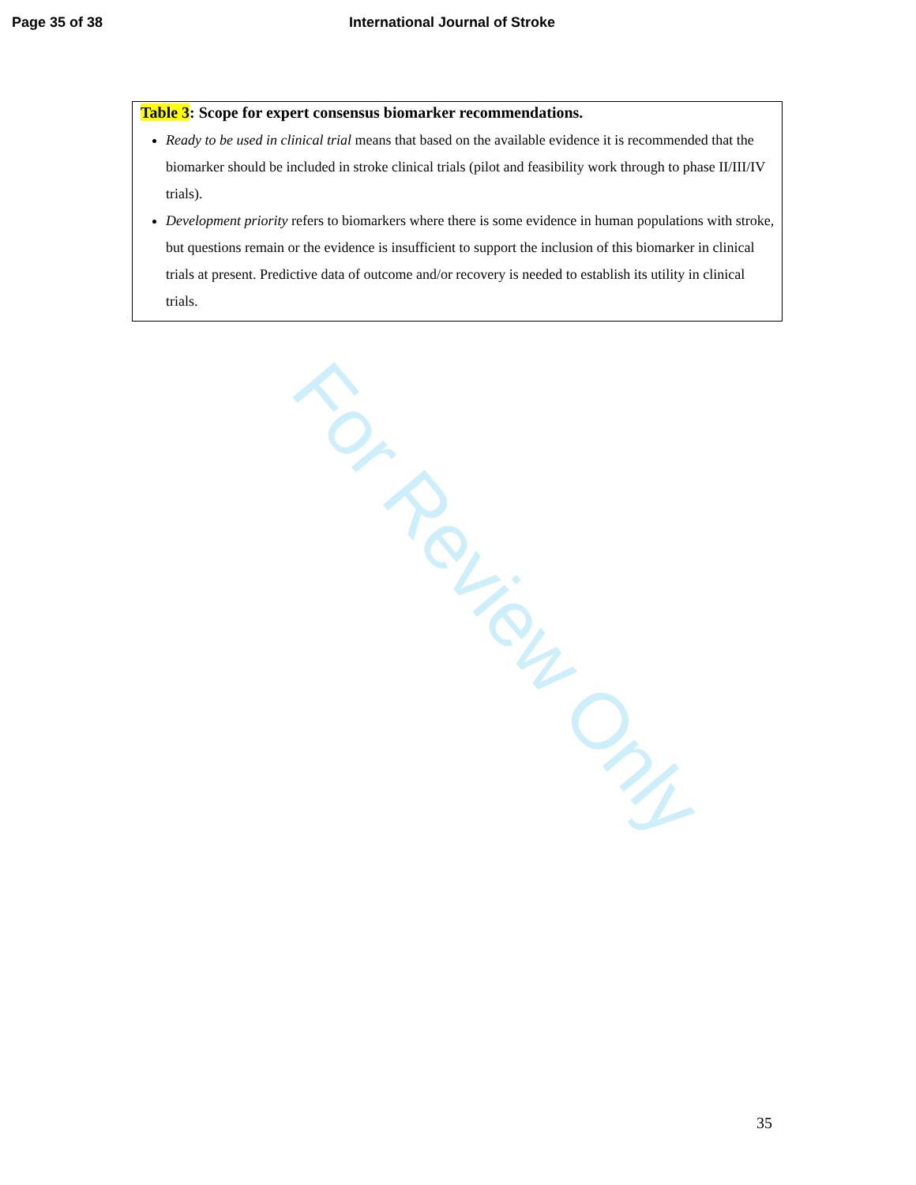Page 35 of 38 International Journal of Stroke
For Review Only
Table 3: Scope for expert consensus biomarker recommendations.
Ready to be used in clinical trial means that based on the available evidence it is recommended that the biomarker should be included in stroke clinical trials (pilot and feasibility work through to phase II/III/IV trials).
Development priority refers to biomarkers where there is some evidence in human populations with stroke, but questions remain or the evidence is insufficient to support the inclusion of this biomarker in clinical trials at present. Predictive data of outcome and/or recovery is needed to establish its utility in clinical trials.
35